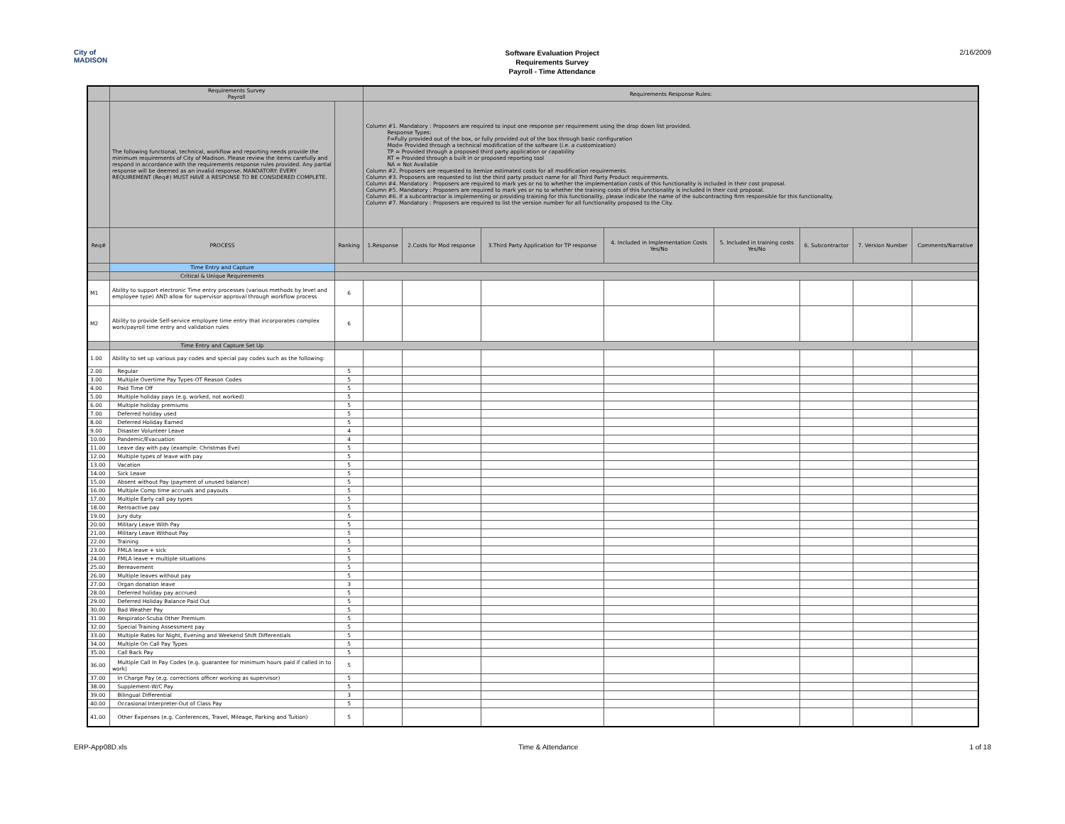City of
MADISON
Software Evaluation Project
Requirements Survey
Payroll - Time Attendance
2/16/2009
| | Requirements Survey Payroll | | Requirements Response Rules: | | | | | | | |
| | The following functional, technical, workflow and reporting needs provide the minimum requirements of City of Madison. Please review the items carefully and respond in accordance with the requirements response rules provided. Any partial response will be deemed as an invalid response. MANDATORY: EVERY REQUIREMENT (Req#) MUST HAVE A RESPONSE TO BE CONSIDERED COMPLETE. | | Column #1. Mandatory : Proposers are required to input one response per requirement using the drop down list provided. Response Types: F=Fully provided out of the box, or fully provided out of the box through basic configuration Mod= Provided through a technical modification of the software (i.e. a customization) TP = Provided through a proposed third party application or capability RT = Provided through a built in or proposed reporting tool NA = Not Available Column #2. Proposers are requested to itemize estimated costs for all modification requirements. Column #3. Proposers are requested to list the third party product name for all Third Party Product requirements. Column #4. Mandatory : Proposers are required to mark yes or no to whether the implementation costs of this functionality is included in their cost proposal. Column #5. Mandatory : Proposers are required to mark yes or no to whether the training costs of this functionality is included in their cost proposal. Column #6. If a subcontractor is implementing or providing training for this functionality, please indicate the name of the subcontracting firm responsible for this functionality. Column #7. Mandatory : Proposers are required to list the version number for all functionality proposed to the City. | | | | | | | |
| Req# | PROCESS | Ranking | 1.Response | 2.Costs for Mod response | 3.Third Party Application for TP response | 4. Included in Implementation Costs Yes/No | 5. Included in training costs Yes/No | 6. Subcontractor | 7. Version Number | Comments/Narrative |
| | Time Entry and Capture | | | | | | | | | |
| | Critical & Unique Requirements | | | | | | | | | |
| M1 | Ability to support electronic Time entry processes (various methods by level and employee type) AND allow for supervisor approval through workflow process | 6 | | | | | | | | |
| M2 | Ability to provide Self-service employee time entry that incorporates complex work/payroll time entry and validation rules | 6 | | | | | | | | |
| | Time Entry and Capture Set Up | | | | | | | | | |
| 1.00 | Ability to set up various pay codes and special pay codes such as the following: | | | | | | | | | |
| 2.00 | Regular | 5 | | | | | | | | |
| 3.00 | Multiple Overtime Pay Types-OT Reason Codes | 5 | | | | | | | | |
| 4.00 | Paid Time Off | 5 | | | | | | | | |
| 5.00 | Multiple holiday pays (e.g. worked, not worked) | 5 | | | | | | | | |
| 6.00 | Multiple holiday premiums | 5 | | | | | | | | |
| 7.00 | Deferred holiday used | 5 | | | | | | | | |
| 8.00 | Deferred Holiday Earned | 5 | | | | | | | | |
| 9.00 | Disaster Volunteer Leave | 4 | | | | | | | | |
| 10.00 | Pandemic/Evacuation | 4 | | | | | | | | |
| 11.00 | Leave day with pay (example: Christmas Eve) | 5 | | | | | | | | |
| 12.00 | Multiple types of leave with pay | 5 | | | | | | | | |
| 13.00 | Vacation | 5 | | | | | | | | |
| 14.00 | Sick Leave | 5 | | | | | | | | |
| 15.00 | Absent without Pay (payment of unused balance) | 5 | | | | | | | | |
| 16.00 | Multiple Comp time accruals and payouts | 5 | | | | | | | | |
| 17.00 | Multiple Early call pay types | 5 | | | | | | | | |
| 18.00 | Retroactive pay | 5 | | | | | | | | |
| 19.00 | Jury duty | 5 | | | | | | | | |
| 20.00 | Military Leave With Pay | 5 | | | | | | | | |
| 21.00 | Military Leave Without Pay | 5 | | | | | | | | |
| 22.00 | Training | 5 | | | | | | | | |
| 23.00 | FMLA leave + sick | 5 | | | | | | | | |
| 24.00 | FMLA leave + multiple situations | 5 | | | | | | | | |
| 25.00 | Bereavement | 5 | | | | | | | | |
| 26.00 | Multiple leaves without pay | 5 | | | | | | | | |
| 27.00 | Organ donation leave | 3 | | | | | | | | |
| 28.00 | Deferred holiday pay accrued | 5 | | | | | | | | |
| 29.00 | Deferred Holiday Balance Paid Out | 5 | | | | | | | | |
| 30.00 | Bad Weather Pay | 5 | | | | | | | | |
| 31.00 | Respirator-Scuba Other Premium | 5 | | | | | | | | |
| 32.00 | Special Training Assessment pay | 5 | | | | | | | | |
| 33.00 | Multiple Rates for Night, Evening and Weekend Shift Differentials | 5 | | | | | | | | |
| 34.00 | Multiple On Call Pay Types | 5 | | | | | | | | |
| 35.00 | Call Back Pay | 5 | | | | | | | | |
| 36.00 | Multiple Call In Pay Codes (e.g. guarantee for minimum hours paid if called in to work) | 5 | | | | | | | | |
| 37.00 | In Charge Pay (e.g. corrections officer working as supervisor) | 5 | | | | | | | | |
| 38.00 | Supplement-W/C Pay | 5 | | | | | | | | |
| 39.00 | Bilingual Differential | 3 | | | | | | | | |
| 40.00 | Occasional Interpreter-Out of Class Pay | 5 | | | | | | | | |
| 41.00 | Other Expenses (e.g. Conferences, Travel, Mileage, Parking and Tuition) | 5 | | | | | | | | |
ERP-App08D.xls Time & Attendance 1 of 18